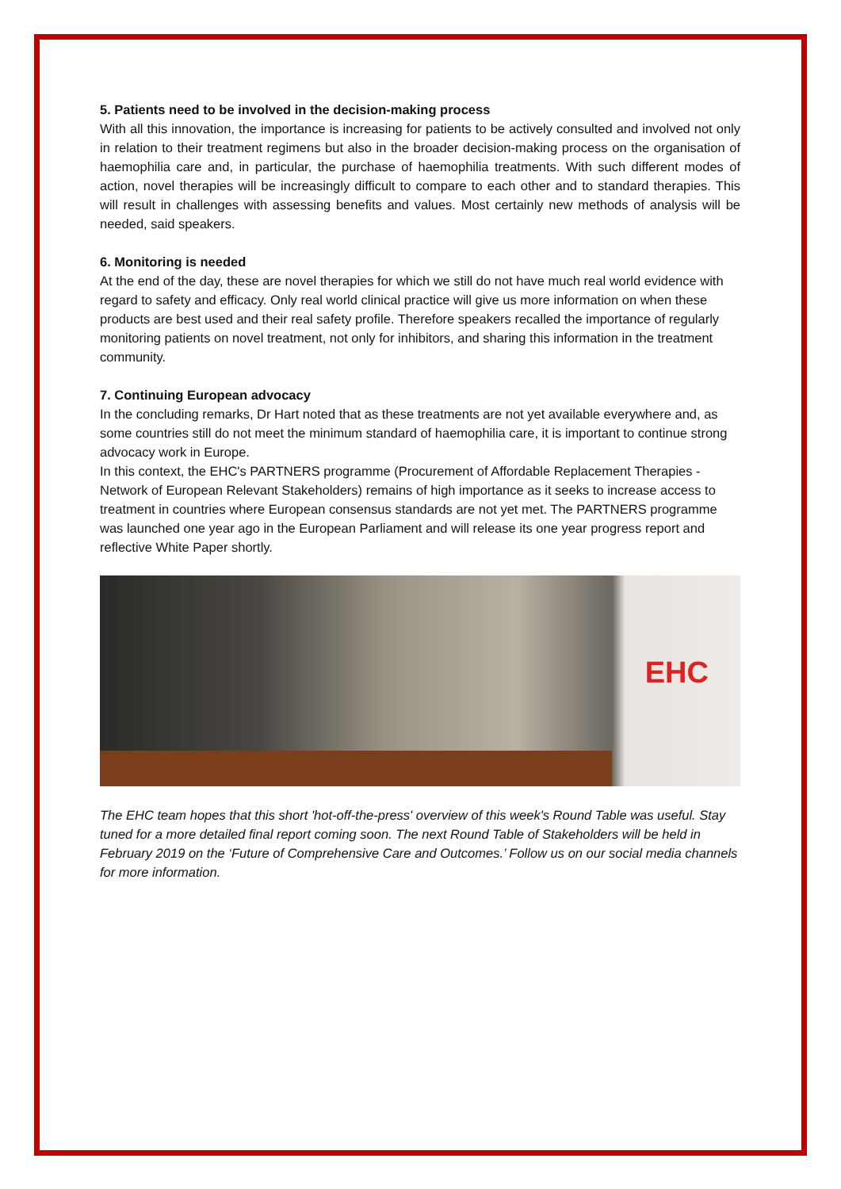5. Patients need to be involved in the decision-making process
With all this innovation, the importance is increasing for patients to be actively consulted and involved not only in relation to their treatment regimens but also in the broader decision-making process on the organisation of haemophilia care and, in particular, the purchase of haemophilia treatments. With such different modes of action, novel therapies will be increasingly difficult to compare to each other and to standard therapies. This will result in challenges with assessing benefits and values. Most certainly new methods of analysis will be needed, said speakers.
6. Monitoring is needed
At the end of the day, these are novel therapies for which we still do not have much real world evidence with regard to safety and efficacy. Only real world clinical practice will give us more information on when these products are best used and their real safety profile. Therefore speakers recalled the importance of regularly monitoring patients on novel treatment, not only for inhibitors, and sharing this information in the treatment community.
7. Continuing European advocacy
In the concluding remarks, Dr Hart noted that as these treatments are not yet available everywhere and, as some countries still do not meet the minimum standard of haemophilia care, it is important to continue strong advocacy work in Europe.
In this context, the EHC's PARTNERS programme (Procurement of Affordable Replacement Therapies - Network of European Relevant Stakeholders) remains of high importance as it seeks to increase access to treatment in countries where European consensus standards are not yet met. The PARTNERS programme was launched one year ago in the European Parliament and will release its one year progress report and reflective White Paper shortly.
EHC
The EHC team hopes that this short 'hot-off-the-press' overview of this week's Round Table was useful. Stay tuned for a more detailed final report coming soon. The next Round Table of Stakeholders will be held in February 2019 on the ‘Future of Comprehensive Care and Outcomes.’ Follow us on our social media channels for more information.